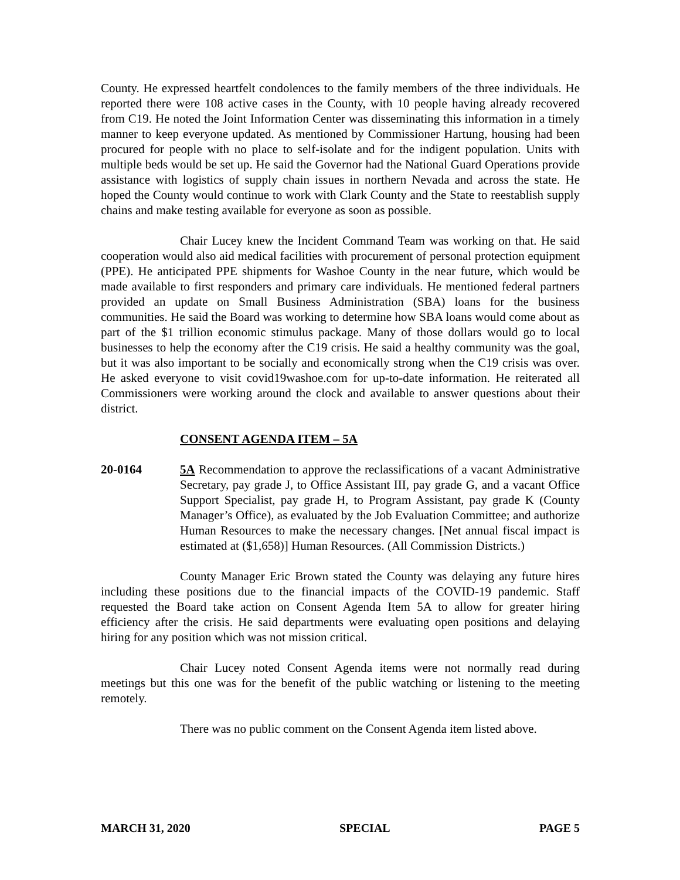County. He expressed heartfelt condolences to the family members of the three individuals. He reported there were 108 active cases in the County, with 10 people having already recovered from C19. He noted the Joint Information Center was disseminating this information in a timely manner to keep everyone updated. As mentioned by Commissioner Hartung, housing had been procured for people with no place to self-isolate and for the indigent population. Units with multiple beds would be set up. He said the Governor had the National Guard Operations provide assistance with logistics of supply chain issues in northern Nevada and across the state. He hoped the County would continue to work with Clark County and the State to reestablish supply chains and make testing available for everyone as soon as possible.
Chair Lucey knew the Incident Command Team was working on that. He said cooperation would also aid medical facilities with procurement of personal protection equipment (PPE). He anticipated PPE shipments for Washoe County in the near future, which would be made available to first responders and primary care individuals. He mentioned federal partners provided an update on Small Business Administration (SBA) loans for the business communities. He said the Board was working to determine how SBA loans would come about as part of the $1 trillion economic stimulus package. Many of those dollars would go to local businesses to help the economy after the C19 crisis. He said a healthy community was the goal, but it was also important to be socially and economically strong when the C19 crisis was over. He asked everyone to visit covid19washoe.com for up-to-date information. He reiterated all Commissioners were working around the clock and available to answer questions about their district.
CONSENT AGENDA ITEM – 5A
20-0164 5A Recommendation to approve the reclassifications of a vacant Administrative Secretary, pay grade J, to Office Assistant III, pay grade G, and a vacant Office Support Specialist, pay grade H, to Program Assistant, pay grade K (County Manager’s Office), as evaluated by the Job Evaluation Committee; and authorize Human Resources to make the necessary changes. [Net annual fiscal impact is estimated at ($1,658)] Human Resources. (All Commission Districts.)
County Manager Eric Brown stated the County was delaying any future hires including these positions due to the financial impacts of the COVID-19 pandemic. Staff requested the Board take action on Consent Agenda Item 5A to allow for greater hiring efficiency after the crisis. He said departments were evaluating open positions and delaying hiring for any position which was not mission critical.
Chair Lucey noted Consent Agenda items were not normally read during meetings but this one was for the benefit of the public watching or listening to the meeting remotely.
There was no public comment on the Consent Agenda item listed above.
MARCH 31, 2020 SPECIAL PAGE 5